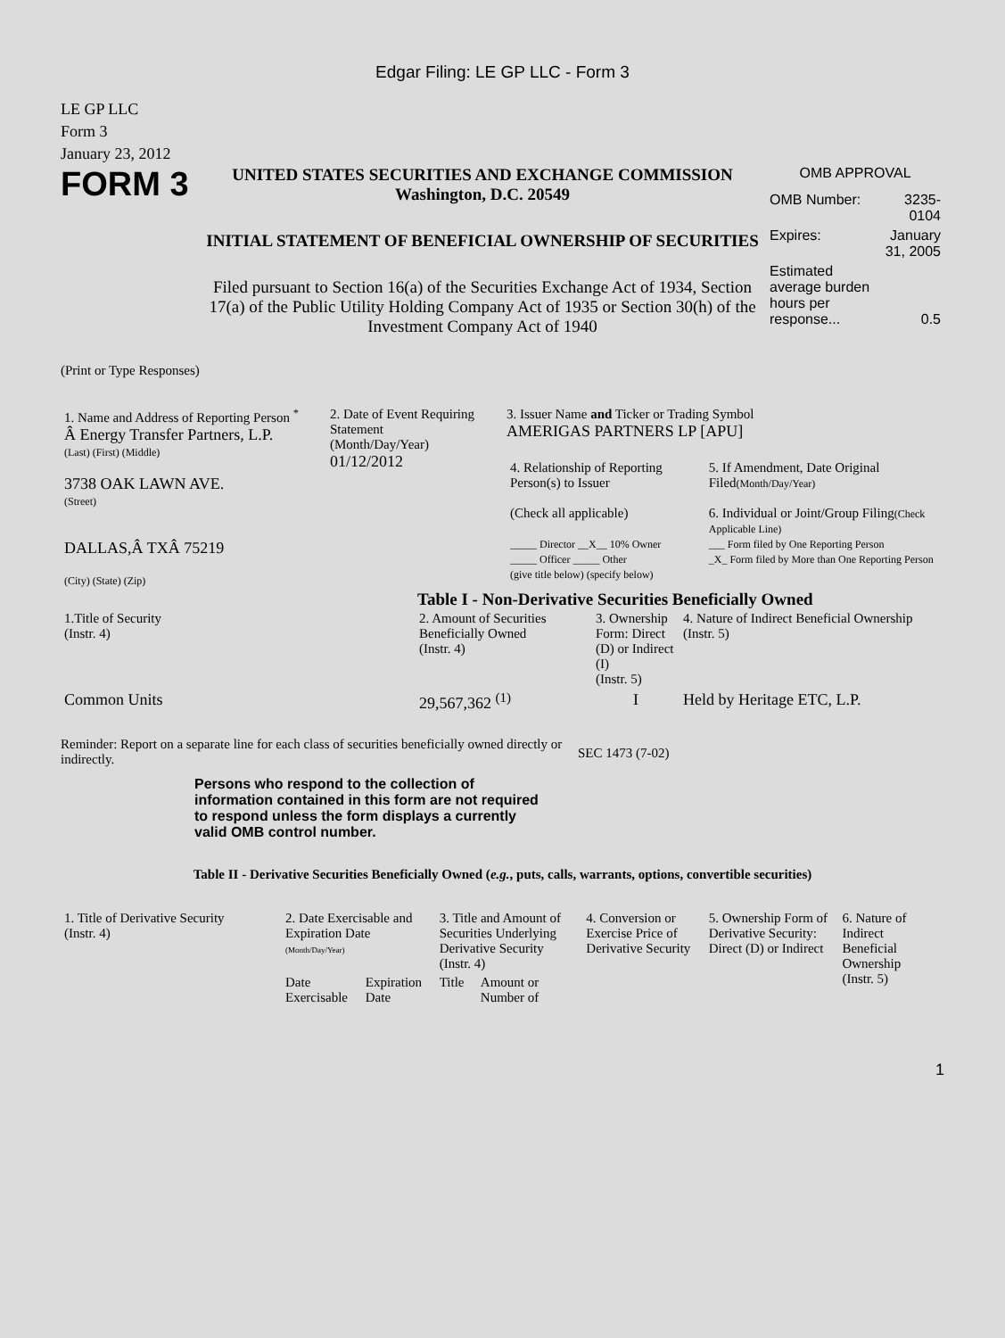Edgar Filing: LE GP LLC - Form 3
LE GP LLC
Form 3
January 23, 2012
FORM 3
UNITED STATES SECURITIES AND EXCHANGE COMMISSION
Washington, D.C. 20549
INITIAL STATEMENT OF BENEFICIAL OWNERSHIP OF SECURITIES
Filed pursuant to Section 16(a) of the Securities Exchange Act of 1934, Section 17(a) of the Public Utility Holding Company Act of 1935 or Section 30(h) of the Investment Company Act of 1940
OMB APPROVAL
| OMB Number: | 3235-0104 |
| Expires: | January 31, 2005 |
| Estimated average burden hours per response... | 0.5 |
(Print or Type Responses)
| 1. Name and Address of Reporting Person <sup>*</sup> Â Energy Transfer Partners, L.P. (Last) (First) (Middle) 3738 OAK LAWN AVE. (Street) DALLAS,Â TXÂ 75219 (City) (State) (Zip) | 2. Date of Event Requiring Statement (Month/Day/Year) 01/12/2012 | 3. Issuer Name and Ticker or Trading Symbol AMERIGAS PARTNERS LP [APU] / 4. Relationship of Reporting Person(s) to Issuer (Check all applicable) _____ Director __X__ 10% Owner _____ Officer _____ Other (give title below) (specify below) / 5. If Amendment, Date Original Filed (Month/Day/Year) 6. Individual or Joint/Group Filing (Check Applicable Line) ___ Form filed by One Reporting Person _X_ Form filed by More than One Reporting Person / |
Table I - Non-Derivative Securities Beneficially Owned
| 1.Title of Security (Instr. 4) | 2. Amount of Securities Beneficially Owned (Instr. 4) | 3. Ownership Form: Direct (D) or Indirect (I) (Instr. 5) | 4. Nature of Indirect Beneficial Ownership (Instr. 5) |
| --- | --- | --- | --- |
| Common Units | 29,567,362 <sup>(1)</sup> | I | Held by Heritage ETC, L.P. |
Reminder: Report on a separate line for each class of securities beneficially owned directly or indirectly.
SEC 1473 (7-02)
Persons who respond to the collection of information contained in this form are not required to respond unless the form displays a currently valid OMB control number.
Table II - Derivative Securities Beneficially Owned (e.g., puts, calls, warrants, options, convertible securities)
| 1. Title of Derivative Security (Instr. 4) | 2. Date Exercisable and Expiration Date (Month/Day/Year) | | 3. Title and Amount of Securities Underlying Derivative Security (Instr. 4) | | 4. Conversion or Exercise Price of Derivative Security | 5. Ownership Form of Derivative Security: Direct (D) or Indirect | 6. Nature of Indirect Beneficial Ownership (Instr. 5) |
| --- | --- | --- | --- | --- | --- | --- | --- |
| | Date Exercisable | Expiration Date | Title | Amount or Number of | | | |
1